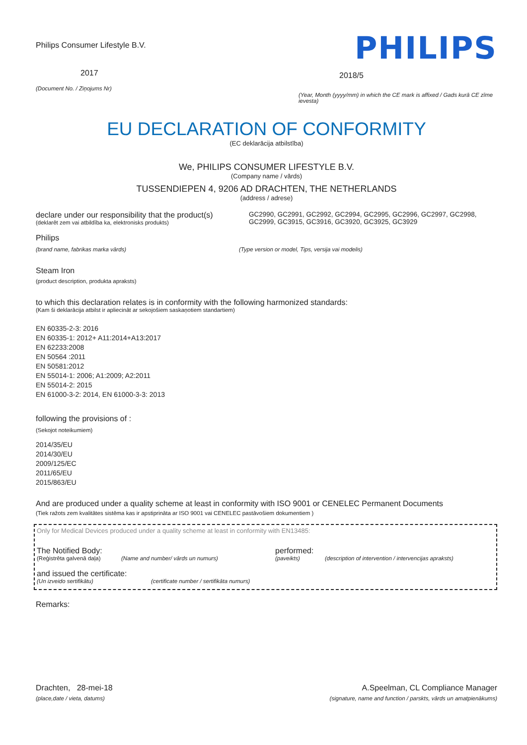Philips Consumer Lifestyle B.V.
2017
(Document No. / Ziņojums Nr)
PHILIPS
2018/5
(Year, Month (yyyy/mm) in which the CE mark is affixed / Gads kurā CE zīme ievesta)
EU DECLARATION OF CONFORMITY
(EC deklarācija atbilstība)
We, PHILIPS CONSUMER LIFESTYLE B.V.
(Company name / vārds)
TUSSENDIEPEN 4, 9206 AD DRACHTEN, THE NETHERLANDS
(address / adrese)
declare under our responsibility that the product(s)
(deklarēt zem vai atbildība ka, elektronisks produkts)
GC2990, GC2991, GC2992, GC2994, GC2995, GC2996, GC2997, GC2998, GC2999, GC3915, GC3916, GC3920, GC3925, GC3929
Philips
(brand name, fabrikas marka vārds)
(Type version or model, Tips, versija vai modelis)
Steam Iron
(product description, produkta apraksts)
to which this declaration relates is in conformity with the following harmonized standards:
(Kam ši deklarācija atbilst ir apliecināt ar sekojošiem saskaņotiem standartiem)
EN 60335-2-3: 2016
EN 60335-1: 2012+ A11:2014+A13:2017
EN 62233:2008
EN 50564 :2011
EN 50581:2012
EN 55014-1: 2006; A1:2009; A2:2011
EN 55014-2: 2015
EN 61000-3-2: 2014, EN 61000-3-3: 2013
following the provisions of :
(Sekojot noteikumiem)
2014/35/EU
2014/30/EU
2009/125/EC
2011/65/EU
2015/863/EU
And are produced under a quality scheme at least in conformity with ISO 9001 or CENELEC Permanent Documents
(Tiek ražots zem kvalitātes sistēma kas ir apstiprināta ar ISO 9001 vai CENELEC pastāvošiem dokumentiem )
Only for Medical Devices produced under a quality scheme at least in conformity with EN13485:
The Notified Body: performed:
(Reģistrēta galvenā daļa)
(Name and number/ vārds un numurs) (paveikts) (description of intervention / intervencijas apraksts)
and issued the certificate:
(Un izveido sertifikātu) (certificate number / sertifikāta numurs)
Remarks:
Drachten, 28-mei-18
(place,date / vieta, datums)
A.Speelman, CL Compliance Manager
(signature, name and function / parskts, vārds un amatpienākums)